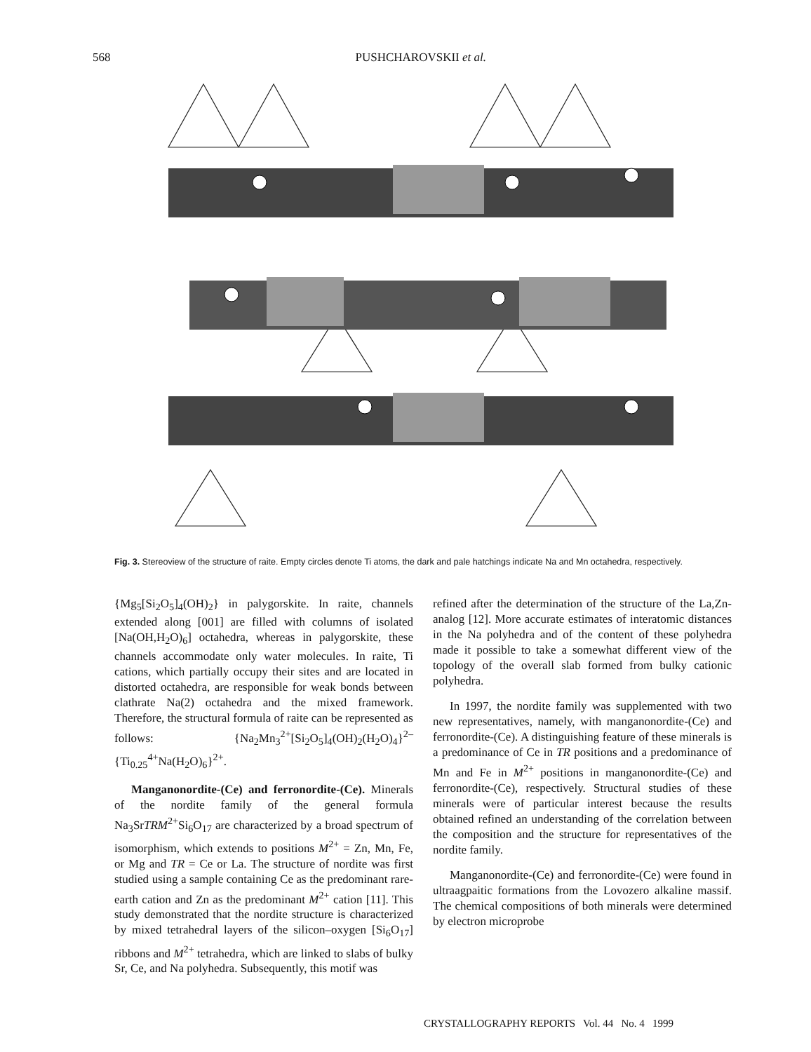568
PUSHCHAROVSKII et al.
Fig. 3. Stereoview of the structure of raite. Empty circles denote Ti atoms, the dark and pale hatchings indicate Na and Mn octahedra, respectively.
{Mg<sub>5</sub>[Si<sub>2</sub>O<sub>5</sub>]<sub>4</sub>(OH)<sub>2</sub>} in palygorskite. In raite, channels extended along [001] are filled with columns of isolated [Na(OH,H<sub>2</sub>O)<sub>6</sub>] octahedra, whereas in palygorskite, these channels accommodate only water molecules. In raite, Ti cations, which partially occupy their sites and are located in distorted octahedra, are responsible for weak bonds between clathrate Na(2) octahedra and the mixed framework. Therefore, the structural formula of raite can be represented as follows: {Na<sub>2</sub>Mn<sub>3</sub><sup>2+</sup>[Si<sub>2</sub>O<sub>5</sub>]<sub>4</sub>(OH)<sub>2</sub>(H<sub>2</sub>O)<sub>4</sub>}<sup>2–</sup>{Ti<sub>0.25</sub><sup>4+</sup>Na(H<sub>2</sub>O)<sub>6</sub>}<sup>2+</sup>.
Manganonordite-(Ce) and ferronordite-(Ce). Minerals of the nordite family of the general formula Na<sub>3</sub>SrTRM<sup>2+</sup>Si<sub>6</sub>O<sub>17</sub> are characterized by a broad spectrum of isomorphism, which extends to positions M<sup>2+</sup> = Zn, Mn, Fe, or Mg and TR = Ce or La. The structure of nordite was first studied using a sample containing Ce as the predominant rare-earth cation and Zn as the predominant M<sup>2+</sup> cation [11]. This study demonstrated that the nordite structure is characterized by mixed tetrahedral layers of the silicon–oxygen [Si<sub>6</sub>O<sub>17</sub>] ribbons and M<sup>2+</sup> tetrahedra, which are linked to slabs of bulky Sr, Ce, and Na polyhedra. Subsequently, this motif was
refined after the determination of the structure of the La,Zn-analog [12]. More accurate estimates of interatomic distances in the Na polyhedra and of the content of these polyhedra made it possible to take a somewhat different view of the topology of the overall slab formed from bulky cationic polyhedra.
In 1997, the nordite family was supplemented with two new representatives, namely, with manganonordite-(Ce) and ferronordite-(Ce). A distinguishing feature of these minerals is a predominance of Ce in TR positions and a predominance of Mn and Fe in M<sup>2+</sup> positions in manganonordite-(Ce) and ferronordite-(Ce), respectively. Structural studies of these minerals were of particular interest because the results obtained refined an understanding of the correlation between the composition and the structure for representatives of the nordite family.
Manganonordite-(Ce) and ferronordite-(Ce) were found in ultraagpaitic formations from the Lovozero alkaline massif. The chemical compositions of both minerals were determined by electron microprobe
CRYSTALLOGRAPHY REPORTS Vol. 44 No. 4 1999